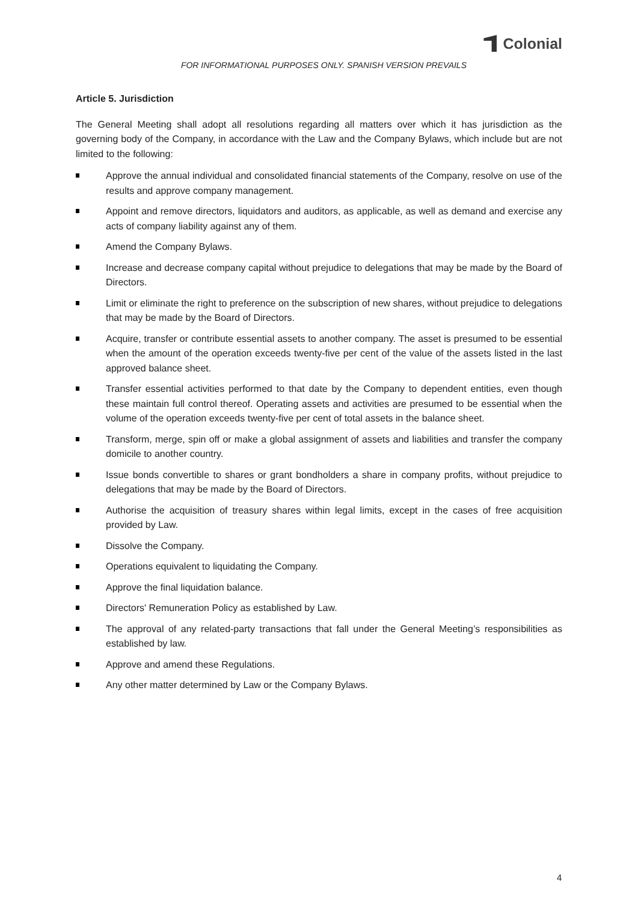Colonial
FOR INFORMATIONAL PURPOSES ONLY. SPANISH VERSION PREVAILS
Article 5. Jurisdiction
The General Meeting shall adopt all resolutions regarding all matters over which it has jurisdiction as the governing body of the Company, in accordance with the Law and the Company Bylaws, which include but are not limited to the following:
Approve the annual individual and consolidated financial statements of the Company, resolve on use of the results and approve company management.
Appoint and remove directors, liquidators and auditors, as applicable, as well as demand and exercise any acts of company liability against any of them.
Amend the Company Bylaws.
Increase and decrease company capital without prejudice to delegations that may be made by the Board of Directors.
Limit or eliminate the right to preference on the subscription of new shares, without prejudice to delegations that may be made by the Board of Directors.
Acquire, transfer or contribute essential assets to another company. The asset is presumed to be essential when the amount of the operation exceeds twenty-five per cent of the value of the assets listed in the last approved balance sheet.
Transfer essential activities performed to that date by the Company to dependent entities, even though these maintain full control thereof. Operating assets and activities are presumed to be essential when the volume of the operation exceeds twenty-five per cent of total assets in the balance sheet.
Transform, merge, spin off or make a global assignment of assets and liabilities and transfer the company domicile to another country.
Issue bonds convertible to shares or grant bondholders a share in company profits, without prejudice to delegations that may be made by the Board of Directors.
Authorise the acquisition of treasury shares within legal limits, except in the cases of free acquisition provided by Law.
Dissolve the Company.
Operations equivalent to liquidating the Company.
Approve the final liquidation balance.
Directors' Remuneration Policy as established by Law.
The approval of any related-party transactions that fall under the General Meeting’s responsibilities as established by law.
Approve and amend these Regulations.
Any other matter determined by Law or the Company Bylaws.
4